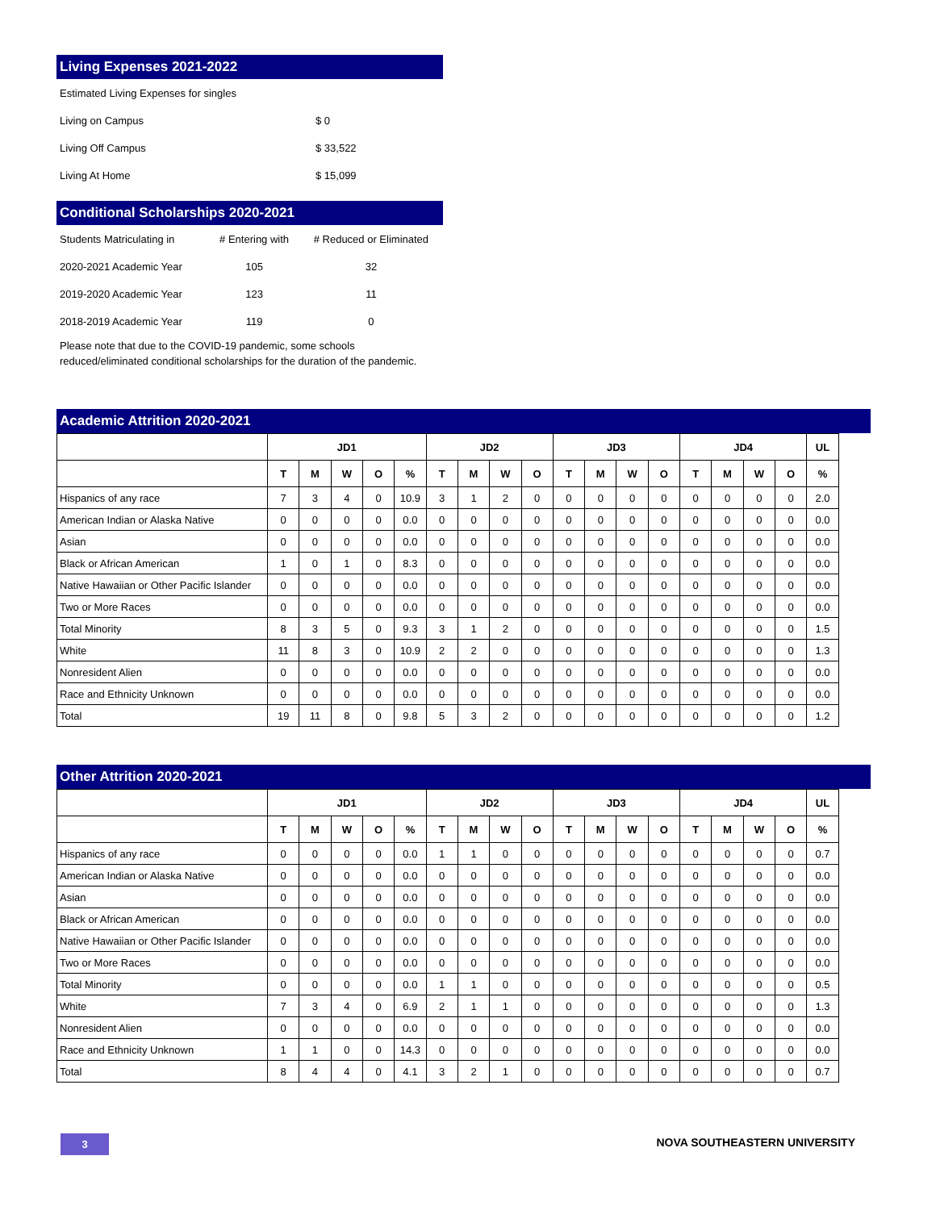Living Expenses 2021-2022
| Estimated Living Expenses for singles | |
| Living on Campus | $ 0 |
| Living Off Campus | $ 33,522 |
| Living At Home | $ 15,099 |
Conditional Scholarships 2020-2021
| Students Matriculating in | # Entering with | # Reduced or Eliminated |
| 2020-2021 Academic Year | 105 | 32 |
| 2019-2020 Academic Year | 123 | 11 |
| 2018-2019 Academic Year | 119 | 0 |
Please note that due to the COVID-19 pandemic, some schools reduced/eliminated conditional scholarships for the duration of the pandemic.
Academic Attrition 2020-2021
| | JD1 | | | | | JD2 | | | | JD3 | | | | JD4 | | | | UL |
| --- | --- | --- | --- | --- | --- | --- | --- | --- | --- | --- | --- | --- | --- | --- | --- | --- | --- | --- |
| | T | M | W | O | % | T | M | W | O | T | M | W | O | T | M | W | O | % |
| Hispanics of any race | 7 | 3 | 4 | 0 | 10.9 | 3 | 1 | 2 | 0 | 0 | 0 | 0 | 0 | 0 | 0 | 0 | 0 | 2.0 |
| American Indian or Alaska Native | 0 | 0 | 0 | 0 | 0.0 | 0 | 0 | 0 | 0 | 0 | 0 | 0 | 0 | 0 | 0 | 0 | 0 | 0.0 |
| Asian | 0 | 0 | 0 | 0 | 0.0 | 0 | 0 | 0 | 0 | 0 | 0 | 0 | 0 | 0 | 0 | 0 | 0 | 0.0 |
| Black or African American | 1 | 0 | 1 | 0 | 8.3 | 0 | 0 | 0 | 0 | 0 | 0 | 0 | 0 | 0 | 0 | 0 | 0 | 0.0 |
| Native Hawaiian or Other Pacific Islander | 0 | 0 | 0 | 0 | 0.0 | 0 | 0 | 0 | 0 | 0 | 0 | 0 | 0 | 0 | 0 | 0 | 0 | 0.0 |
| Two or More Races | 0 | 0 | 0 | 0 | 0.0 | 0 | 0 | 0 | 0 | 0 | 0 | 0 | 0 | 0 | 0 | 0 | 0 | 0.0 |
| Total Minority | 8 | 3 | 5 | 0 | 9.3 | 3 | 1 | 2 | 0 | 0 | 0 | 0 | 0 | 0 | 0 | 0 | 0 | 1.5 |
| White | 11 | 8 | 3 | 0 | 10.9 | 2 | 2 | 0 | 0 | 0 | 0 | 0 | 0 | 0 | 0 | 0 | 0 | 1.3 |
| Nonresident Alien | 0 | 0 | 0 | 0 | 0.0 | 0 | 0 | 0 | 0 | 0 | 0 | 0 | 0 | 0 | 0 | 0 | 0 | 0.0 |
| Race and Ethnicity Unknown | 0 | 0 | 0 | 0 | 0.0 | 0 | 0 | 0 | 0 | 0 | 0 | 0 | 0 | 0 | 0 | 0 | 0 | 0.0 |
| Total | 19 | 11 | 8 | 0 | 9.8 | 5 | 3 | 2 | 0 | 0 | 0 | 0 | 0 | 0 | 0 | 0 | 0 | 1.2 |
Other Attrition 2020-2021
| | JD1 | | | | | JD2 | | | | JD3 | | | | JD4 | | | | UL |
| --- | --- | --- | --- | --- | --- | --- | --- | --- | --- | --- | --- | --- | --- | --- | --- | --- | --- | --- |
| | T | M | W | O | % | T | M | W | O | T | M | W | O | T | M | W | O | % |
| Hispanics of any race | 0 | 0 | 0 | 0 | 0.0 | 1 | 1 | 0 | 0 | 0 | 0 | 0 | 0 | 0 | 0 | 0 | 0 | 0.7 |
| American Indian or Alaska Native | 0 | 0 | 0 | 0 | 0.0 | 0 | 0 | 0 | 0 | 0 | 0 | 0 | 0 | 0 | 0 | 0 | 0 | 0.0 |
| Asian | 0 | 0 | 0 | 0 | 0.0 | 0 | 0 | 0 | 0 | 0 | 0 | 0 | 0 | 0 | 0 | 0 | 0 | 0.0 |
| Black or African American | 0 | 0 | 0 | 0 | 0.0 | 0 | 0 | 0 | 0 | 0 | 0 | 0 | 0 | 0 | 0 | 0 | 0 | 0.0 |
| Native Hawaiian or Other Pacific Islander | 0 | 0 | 0 | 0 | 0.0 | 0 | 0 | 0 | 0 | 0 | 0 | 0 | 0 | 0 | 0 | 0 | 0 | 0.0 |
| Two or More Races | 0 | 0 | 0 | 0 | 0.0 | 0 | 0 | 0 | 0 | 0 | 0 | 0 | 0 | 0 | 0 | 0 | 0 | 0.0 |
| Total Minority | 0 | 0 | 0 | 0 | 0.0 | 1 | 1 | 0 | 0 | 0 | 0 | 0 | 0 | 0 | 0 | 0 | 0 | 0.5 |
| White | 7 | 3 | 4 | 0 | 6.9 | 2 | 1 | 1 | 0 | 0 | 0 | 0 | 0 | 0 | 0 | 0 | 0 | 1.3 |
| Nonresident Alien | 0 | 0 | 0 | 0 | 0.0 | 0 | 0 | 0 | 0 | 0 | 0 | 0 | 0 | 0 | 0 | 0 | 0 | 0.0 |
| Race and Ethnicity Unknown | 1 | 1 | 0 | 0 | 14.3 | 0 | 0 | 0 | 0 | 0 | 0 | 0 | 0 | 0 | 0 | 0 | 0 | 0.0 |
| Total | 8 | 4 | 4 | 0 | 4.1 | 3 | 2 | 1 | 0 | 0 | 0 | 0 | 0 | 0 | 0 | 0 | 0 | 0.7 |
3 NOVA SOUTHEASTERN UNIVERSITY